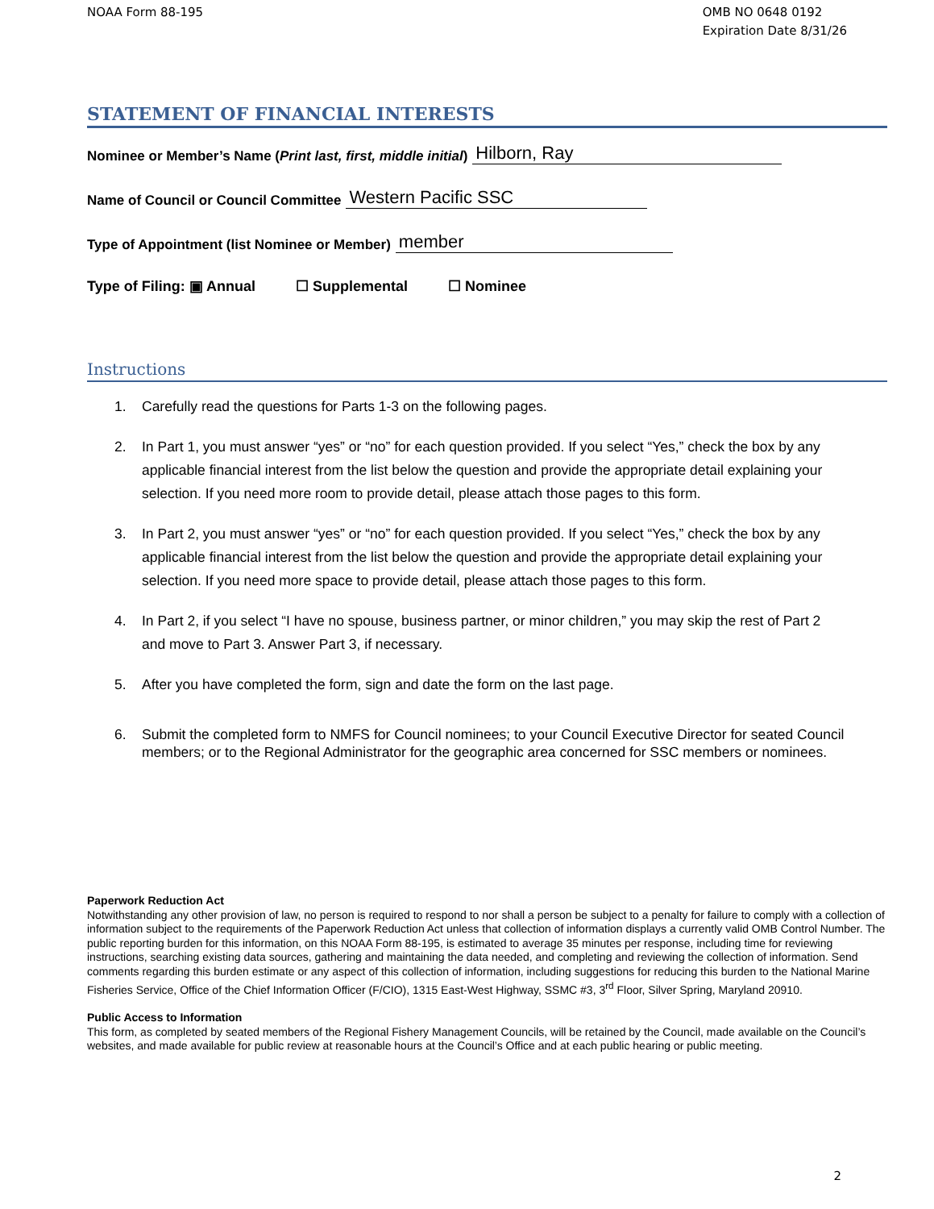NOAA Form 88-195 OMB NO 0648 0192
Expiration Date 8/31/26
STATEMENT OF FINANCIAL INTERESTS
Nominee or Member’s Name (Print last, first, middle initial) Hilborn, Ray
Name of Council or Council Committee Western Pacific SSC
Type of Appointment (list Nominee or Member) member
Type of Filing: ▣ Annual ☐ Supplemental ☐ Nominee
Instructions
1. Carefully read the questions for Parts 1-3 on the following pages.
2. In Part 1, you must answer “yes” or “no” for each question provided. If you select “Yes,” check the box by any applicable financial interest from the list below the question and provide the appropriate detail explaining your selection. If you need more room to provide detail, please attach those pages to this form.
3. In Part 2, you must answer “yes” or “no” for each question provided. If you select “Yes,” check the box by any applicable financial interest from the list below the question and provide the appropriate detail explaining your selection. If you need more space to provide detail, please attach those pages to this form.
4. In Part 2, if you select “I have no spouse, business partner, or minor children,” you may skip the rest of Part 2 and move to Part 3. Answer Part 3, if necessary.
5. After you have completed the form, sign and date the form on the last page.
6. Submit the completed form to NMFS for Council nominees; to your Council Executive Director for seated Council members; or to the Regional Administrator for the geographic area concerned for SSC members or nominees.
Paperwork Reduction Act
Notwithstanding any other provision of law, no person is required to respond to nor shall a person be subject to a penalty for failure to comply with a collection of information subject to the requirements of the Paperwork Reduction Act unless that collection of information displays a currently valid OMB Control Number. The public reporting burden for this information, on this NOAA Form 88-195, is estimated to average 35 minutes per response, including time for reviewing instructions, searching existing data sources, gathering and maintaining the data needed, and completing and reviewing the collection of information. Send comments regarding this burden estimate or any aspect of this collection of information, including suggestions for reducing this burden to the National Marine Fisheries Service, Office of the Chief Information Officer (F/CIO), 1315 East-West Highway, SSMC #3, 3<sup>rd</sup> Floor, Silver Spring, Maryland 20910.
Public Access to Information
This form, as completed by seated members of the Regional Fishery Management Councils, will be retained by the Council, made available on the Council’s websites, and made available for public review at reasonable hours at the Council’s Office and at each public hearing or public meeting.
2